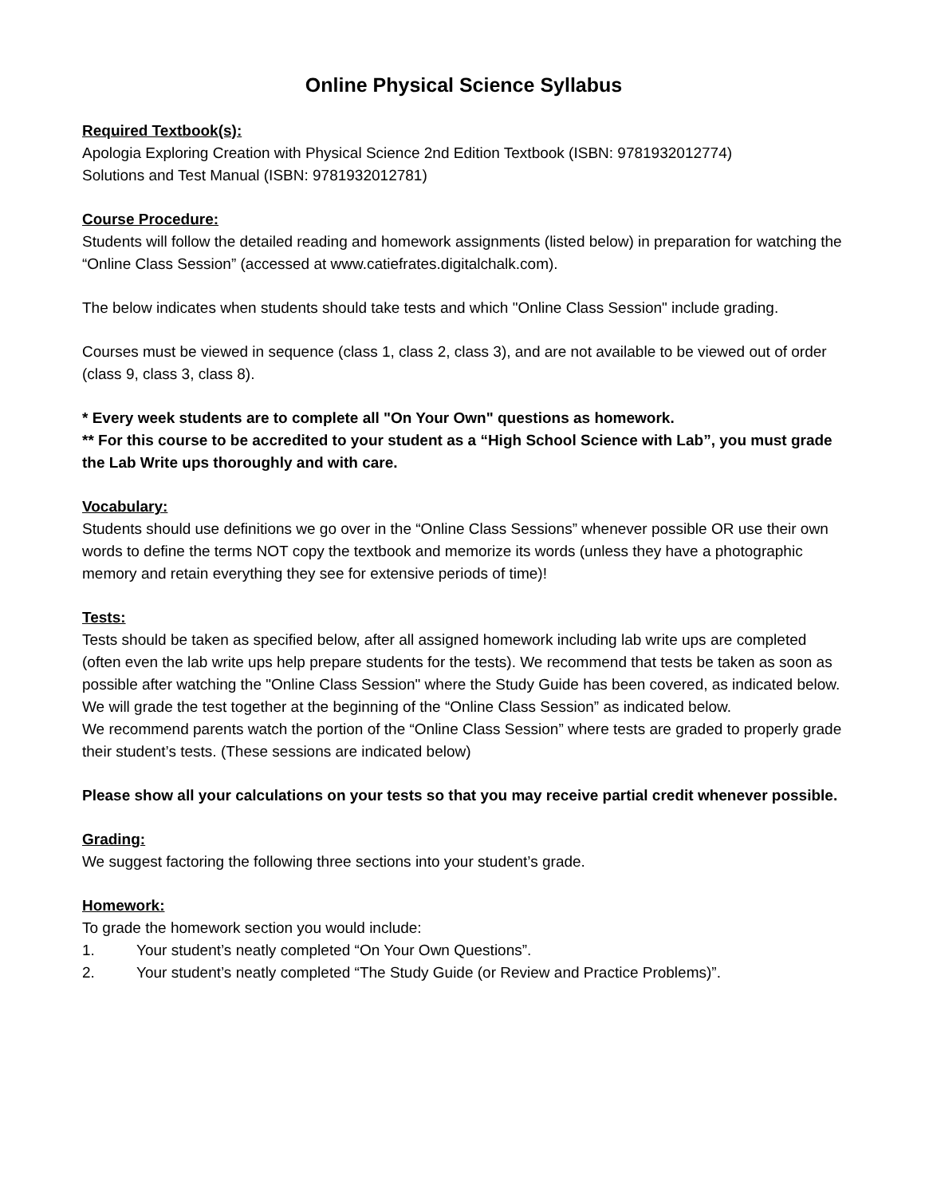Online Physical Science Syllabus
Required Textbook(s):
Apologia Exploring Creation with Physical Science 2nd Edition Textbook (ISBN: 9781932012774)
Solutions and Test Manual (ISBN: 9781932012781)
Course Procedure:
Students will follow the detailed reading and homework assignments (listed below) in preparation for watching the “Online Class Session” (accessed at www.catiefrates.digitalchalk.com).
The below indicates when students should take tests and which "Online Class Session" include grading.
Courses must be viewed in sequence (class 1, class 2, class 3), and are not available to be viewed out of order (class 9, class 3, class 8).
* Every week students are to complete all "On Your Own" questions as homework.
** For this course to be accredited to your student as a “High School Science with Lab”, you must grade the Lab Write ups thoroughly and with care.
Vocabulary:
Students should use definitions we go over in the “Online Class Sessions” whenever possible OR use their own words to define the terms NOT copy the textbook and memorize its words (unless they have a photographic memory and retain everything they see for extensive periods of time)!
Tests:
Tests should be taken as specified below, after all assigned homework including lab write ups are completed (often even the lab write ups help prepare students for the tests). We recommend that tests be taken as soon as possible after watching the "Online Class Session" where the Study Guide has been covered, as indicated below. We will grade the test together at the beginning of the “Online Class Session” as indicated below.
We recommend parents watch the portion of the “Online Class Session” where tests are graded to properly grade their student’s tests. (These sessions are indicated below)
Please show all your calculations on your tests so that you may receive partial credit whenever possible.
Grading:
We suggest factoring the following three sections into your student’s grade.
Homework:
To grade the homework section you would include:
1. Your student’s neatly completed “On Your Own Questions”.
2. Your student’s neatly completed “The Study Guide (or Review and Practice Problems)”.